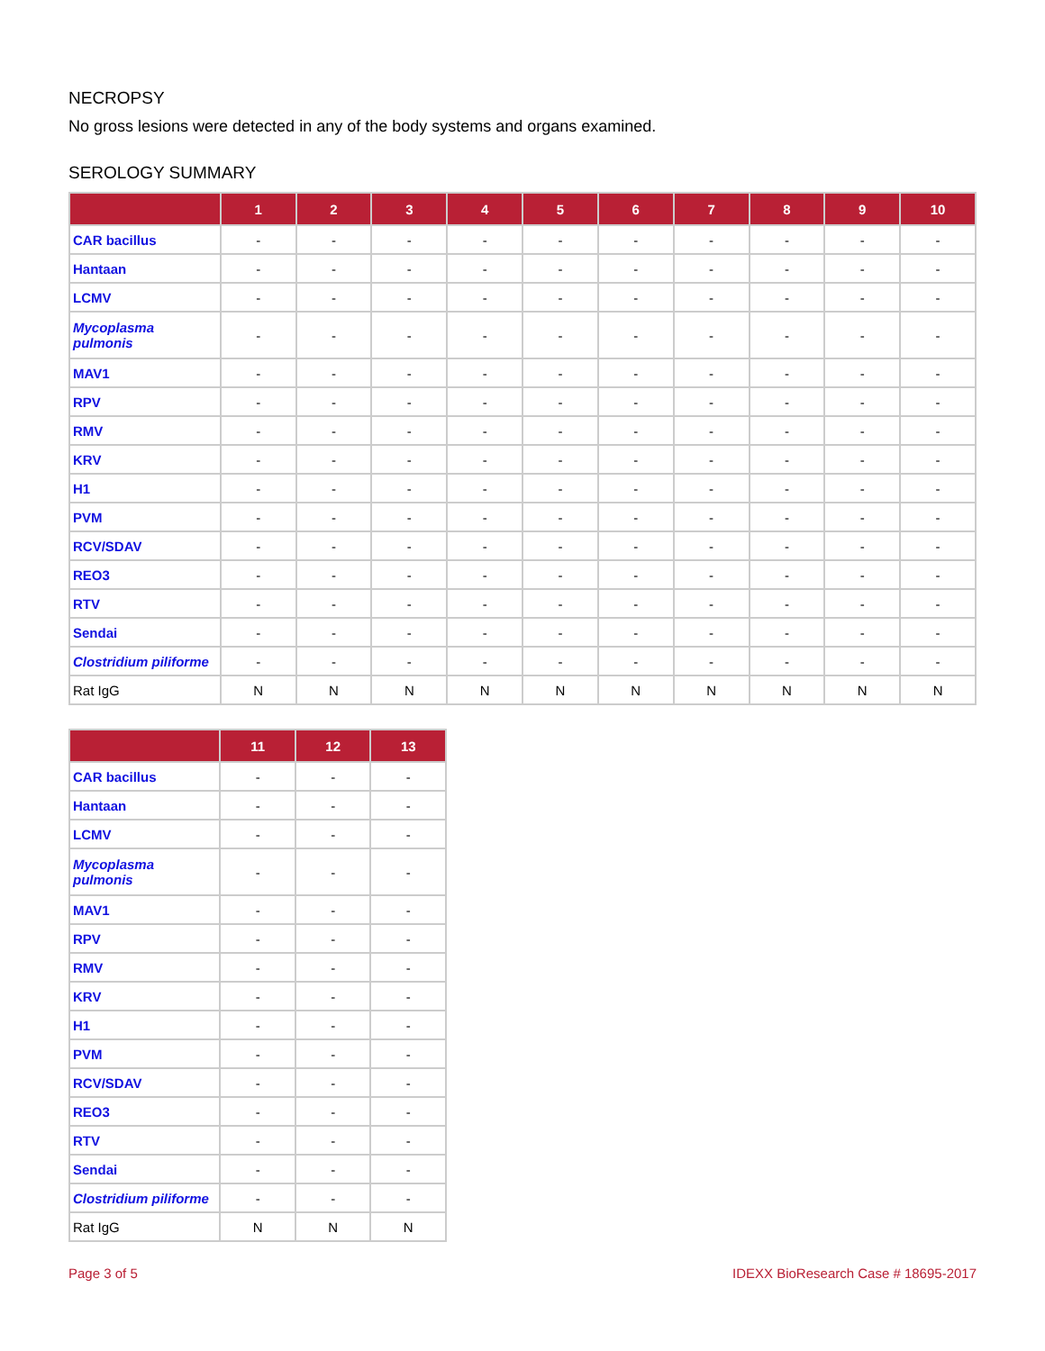NECROPSY
No gross lesions were detected in any of the body systems and organs examined.
SEROLOGY SUMMARY
| | 1 | 2 | 3 | 4 | 5 | 6 | 7 | 8 | 9 | 10 |
| --- | --- | --- | --- | --- | --- | --- | --- | --- | --- | --- |
| CAR bacillus | - | - | - | - | - | - | - | - | - | - |
| Hantaan | - | - | - | - | - | - | - | - | - | - |
| LCMV | - | - | - | - | - | - | - | - | - | - |
| Mycoplasma pulmonis | - | - | - | - | - | - | - | - | - | - |
| MAV1 | - | - | - | - | - | - | - | - | - | - |
| RPV | - | - | - | - | - | - | - | - | - | - |
| RMV | - | - | - | - | - | - | - | - | - | - |
| KRV | - | - | - | - | - | - | - | - | - | - |
| H1 | - | - | - | - | - | - | - | - | - | - |
| PVM | - | - | - | - | - | - | - | - | - | - |
| RCV/SDAV | - | - | - | - | - | - | - | - | - | - |
| REO3 | - | - | - | - | - | - | - | - | - | - |
| RTV | - | - | - | - | - | - | - | - | - | - |
| Sendai | - | - | - | - | - | - | - | - | - | - |
| Clostridium piliforme | - | - | - | - | - | - | - | - | - | - |
| Rat IgG | N | N | N | N | N | N | N | N | N | N |
| | 11 | 12 | 13 |
| --- | --- | --- | --- |
| CAR bacillus | - | - | - |
| Hantaan | - | - | - |
| LCMV | - | - | - |
| Mycoplasma pulmonis | - | - | - |
| MAV1 | - | - | - |
| RPV | - | - | - |
| RMV | - | - | - |
| KRV | - | - | - |
| H1 | - | - | - |
| PVM | - | - | - |
| RCV/SDAV | - | - | - |
| REO3 | - | - | - |
| RTV | - | - | - |
| Sendai | - | - | - |
| Clostridium piliforme | - | - | - |
| Rat IgG | N | N | N |
Page 3 of 5 IDEXX BioResearch Case # 18695-2017